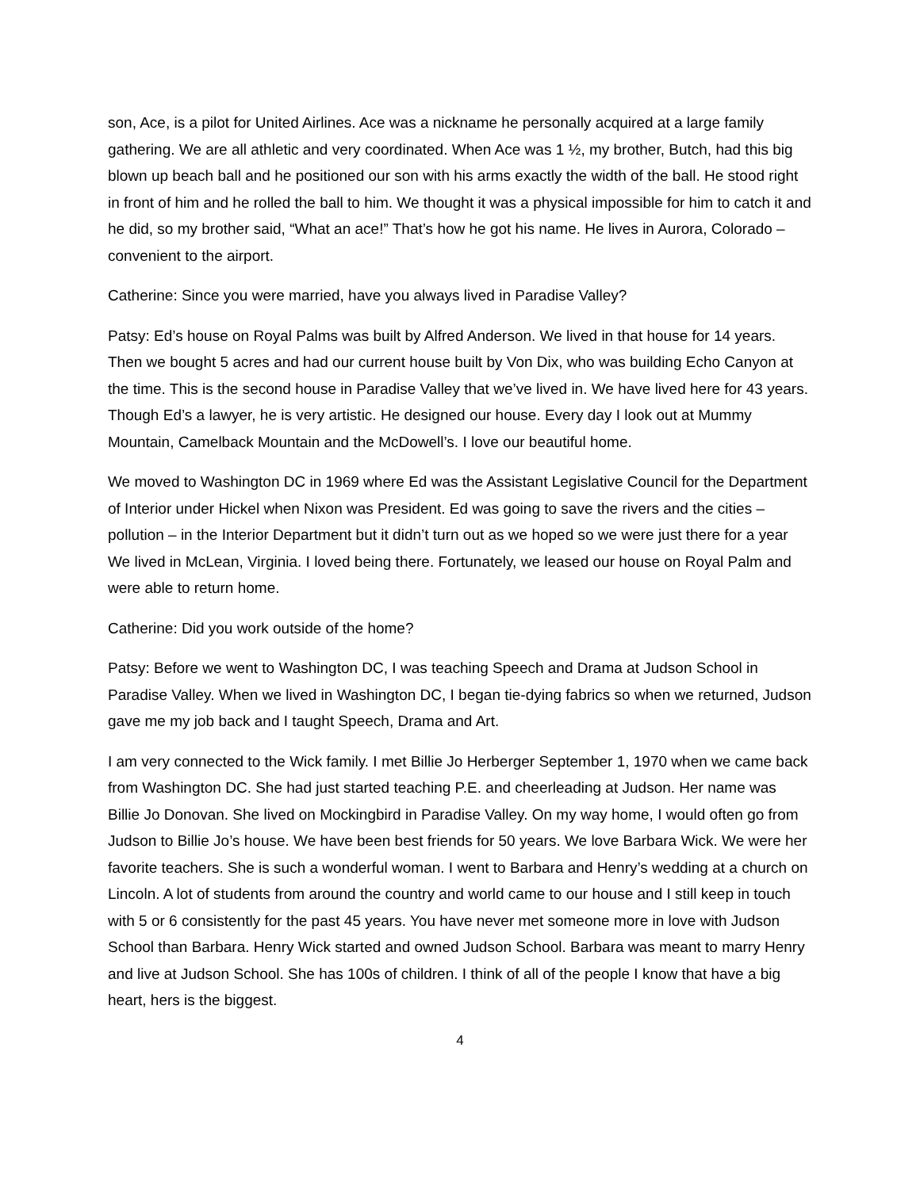son, Ace, is a pilot for United Airlines. Ace was a nickname he personally acquired at a large family gathering. We are all athletic and very coordinated. When Ace was 1 ½, my brother, Butch, had this big blown up beach ball and he positioned our son with his arms exactly the width of the ball. He stood right in front of him and he rolled the ball to him. We thought it was a physical impossible for him to catch it and he did, so my brother said, “What an ace!” That’s how he got his name. He lives in Aurora, Colorado – convenient to the airport.
Catherine: Since you were married, have you always lived in Paradise Valley?
Patsy: Ed’s house on Royal Palms was built by Alfred Anderson. We lived in that house for 14 years. Then we bought 5 acres and had our current house built by Von Dix, who was building Echo Canyon at the time. This is the second house in Paradise Valley that we’ve lived in. We have lived here for 43 years. Though Ed’s a lawyer, he is very artistic. He designed our house. Every day I look out at Mummy Mountain, Camelback Mountain and the McDowell’s. I love our beautiful home.
We moved to Washington DC in 1969 where Ed was the Assistant Legislative Council for the Department of Interior under Hickel when Nixon was President. Ed was going to save the rivers and the cities – pollution – in the Interior Department but it didn’t turn out as we hoped so we were just there for a year We lived in McLean, Virginia. I loved being there. Fortunately, we leased our house on Royal Palm and were able to return home.
Catherine: Did you work outside of the home?
Patsy: Before we went to Washington DC, I was teaching Speech and Drama at Judson School in Paradise Valley. When we lived in Washington DC, I began tie-dying fabrics so when we returned, Judson gave me my job back and I taught Speech, Drama and Art.
I am very connected to the Wick family. I met Billie Jo Herberger September 1, 1970 when we came back from Washington DC. She had just started teaching P.E. and cheerleading at Judson. Her name was Billie Jo Donovan. She lived on Mockingbird in Paradise Valley. On my way home, I would often go from Judson to Billie Jo’s house. We have been best friends for 50 years. We love Barbara Wick. We were her favorite teachers. She is such a wonderful woman. I went to Barbara and Henry’s wedding at a church on Lincoln. A lot of students from around the country and world came to our house and I still keep in touch with 5 or 6 consistently for the past 45 years. You have never met someone more in love with Judson School than Barbara. Henry Wick started and owned Judson School. Barbara was meant to marry Henry and live at Judson School. She has 100s of children. I think of all of the people I know that have a big heart, hers is the biggest.
4